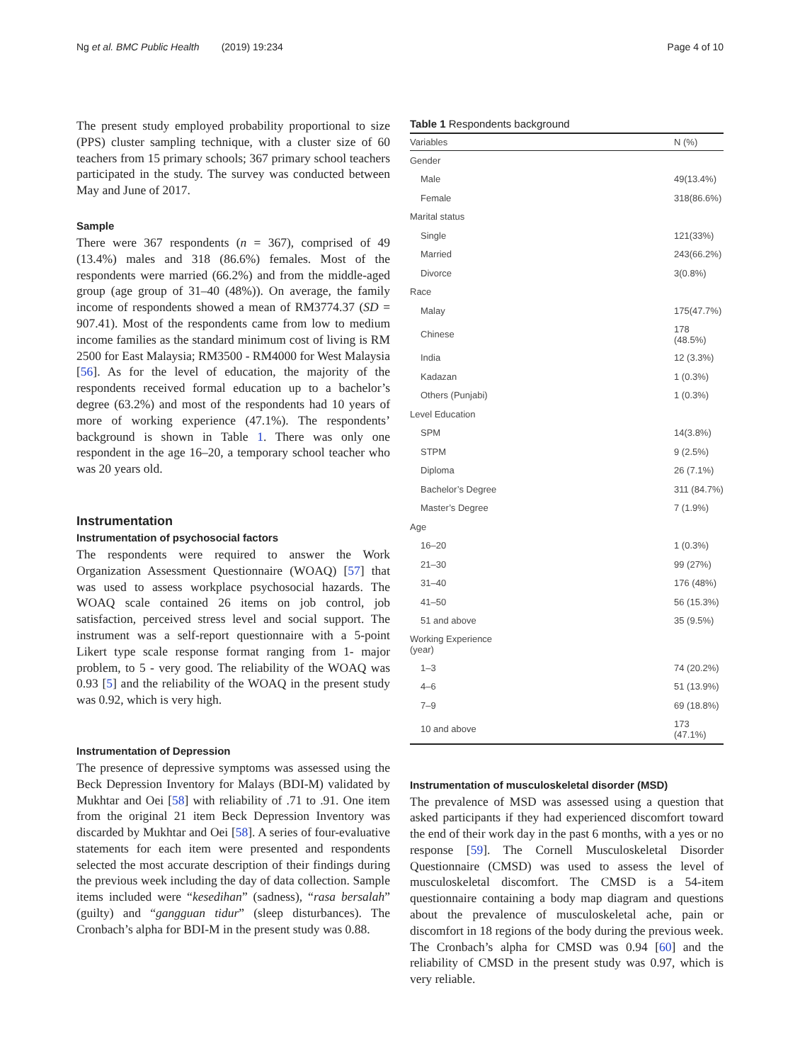Ng et al. BMC Public Health (2019) 19:234 Page 4 of 10
The present study employed probability proportional to size (PPS) cluster sampling technique, with a cluster size of 60 teachers from 15 primary schools; 367 primary school teachers participated in the study. The survey was conducted between May and June of 2017.
Sample
There were 367 respondents (n = 367), comprised of 49 (13.4%) males and 318 (86.6%) females. Most of the respondents were married (66.2%) and from the middle-aged group (age group of 31–40 (48%)). On average, the family income of respondents showed a mean of RM3774.37 (SD = 907.41). Most of the respondents came from low to medium income families as the standard minimum cost of living is RM 2500 for East Malaysia; RM3500 - RM4000 for West Malaysia [56]. As for the level of education, the majority of the respondents received formal education up to a bachelor’s degree (63.2%) and most of the respondents had 10 years of more of working experience (47.1%). The respondents’ background is shown in Table 1. There was only one respondent in the age 16–20, a temporary school teacher who was 20 years old.
Instrumentation
Instrumentation of psychosocial factors
The respondents were required to answer the Work Organization Assessment Questionnaire (WOAQ) [57] that was used to assess workplace psychosocial hazards. The WOAQ scale contained 26 items on job control, job satisfaction, perceived stress level and social support. The instrument was a self-report questionnaire with a 5-point Likert type scale response format ranging from 1- major problem, to 5 - very good. The reliability of the WOAQ was 0.93 [5] and the reliability of the WOAQ in the present study was 0.92, which is very high.
Instrumentation of Depression
The presence of depressive symptoms was assessed using the Beck Depression Inventory for Malays (BDI-M) validated by Mukhtar and Oei [58] with reliability of .71 to .91. One item from the original 21 item Beck Depression Inventory was discarded by Mukhtar and Oei [58]. A series of four-evaluative statements for each item were presented and respondents selected the most accurate description of their findings during the previous week including the day of data collection. Sample items included were “kesedihan” (sadness), “rasa bersalah” (guilty) and “gangguan tidur” (sleep disturbances). The Cronbach’s alpha for BDI-M in the present study was 0.88.
Table 1 Respondents background
| Variables | N (%) |
| --- | --- |
| Gender | |
| Male | 49(13.4%) |
| Female | 318(86.6%) |
| Marital status | |
| Single | 121(33%) |
| Married | 243(66.2%) |
| Divorce | 3(0.8%) |
| Race | |
| Malay | 175(47.7%) |
| Chinese | 178 (48.5%) |
| India | 12 (3.3%) |
| Kadazan | 1 (0.3%) |
| Others (Punjabi) | 1 (0.3%) |
| Level Education | |
| SPM | 14(3.8%) |
| STPM | 9 (2.5%) |
| Diploma | 26 (7.1%) |
| Bachelor’s Degree | 311 (84.7%) |
| Master’s Degree | 7 (1.9%) |
| Age | |
| 16–20 | 1 (0.3%) |
| 21–30 | 99 (27%) |
| 31–40 | 176 (48%) |
| 41–50 | 56 (15.3%) |
| 51 and above | 35 (9.5%) |
| Working Experience (year) | |
| 1–3 | 74 (20.2%) |
| 4–6 | 51 (13.9%) |
| 7–9 | 69 (18.8%) |
| 10 and above | 173 (47.1%) |
Instrumentation of musculoskeletal disorder (MSD)
The prevalence of MSD was assessed using a question that asked participants if they had experienced discomfort toward the end of their work day in the past 6 months, with a yes or no response [59]. The Cornell Musculoskeletal Disorder Questionnaire (CMSD) was used to assess the level of musculoskeletal discomfort. The CMSD is a 54-item questionnaire containing a body map diagram and questions about the prevalence of musculoskeletal ache, pain or discomfort in 18 regions of the body during the previous week. The Cronbach’s alpha for CMSD was 0.94 [60] and the reliability of CMSD in the present study was 0.97, which is very reliable.